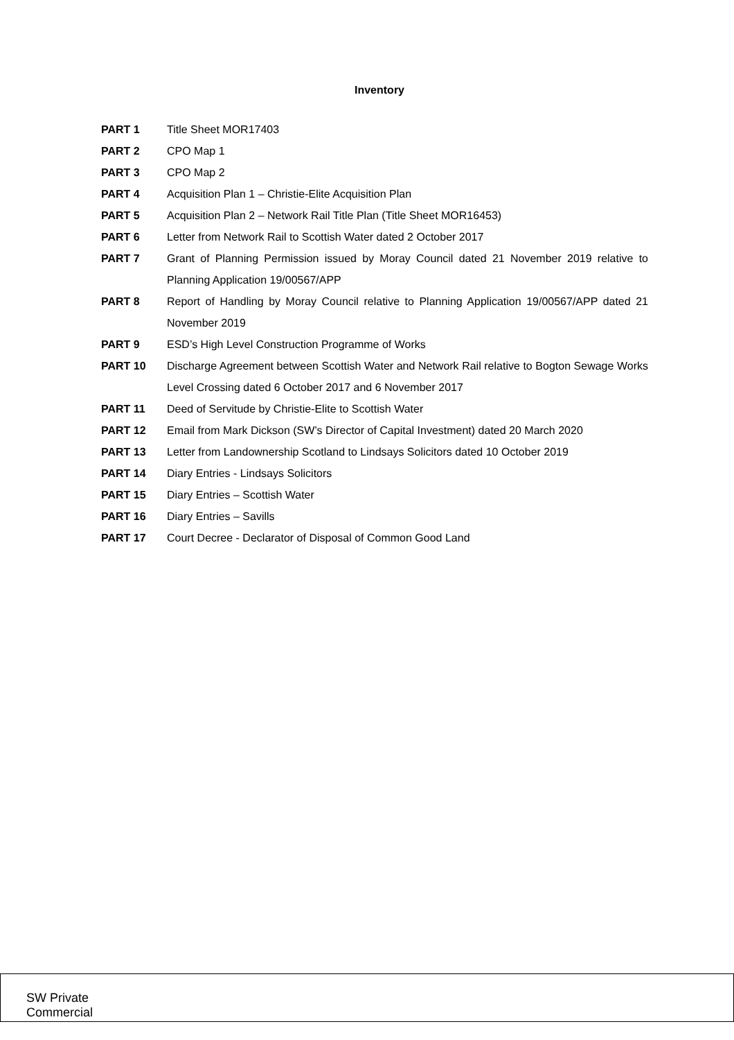Inventory
| PART 1 | Title Sheet MOR17403 |
| PART 2 | CPO Map 1 |
| PART 3 | CPO Map 2 |
| PART 4 | Acquisition Plan 1 – Christie-Elite Acquisition Plan |
| PART 5 | Acquisition Plan 2 – Network Rail Title Plan (Title Sheet MOR16453) |
| PART 6 | Letter from Network Rail to Scottish Water dated 2 October 2017 |
| PART 7 | Grant of Planning Permission issued by Moray Council dated 21 November 2019 relative to Planning Application 19/00567/APP |
| PART 8 | Report of Handling by Moray Council relative to Planning Application 19/00567/APP dated 21 November 2019 |
| PART 9 | ESD’s High Level Construction Programme of Works |
| PART 10 | Discharge Agreement between Scottish Water and Network Rail relative to Bogton Sewage Works Level Crossing dated 6 October 2017 and 6 November 2017 |
| PART 11 | Deed of Servitude by Christie-Elite to Scottish Water |
| PART 12 | Email from Mark Dickson (SW’s Director of Capital Investment) dated 20 March 2020 |
| PART 13 | Letter from Landownership Scotland to Lindsays Solicitors dated 10 October 2019 |
| PART 14 | Diary Entries - Lindsays Solicitors |
| PART 15 | Diary Entries – Scottish Water |
| PART 16 | Diary Entries – Savills |
| PART 17 | Court Decree - Declarator of Disposal of Common Good Land |
SW Private
Commercial